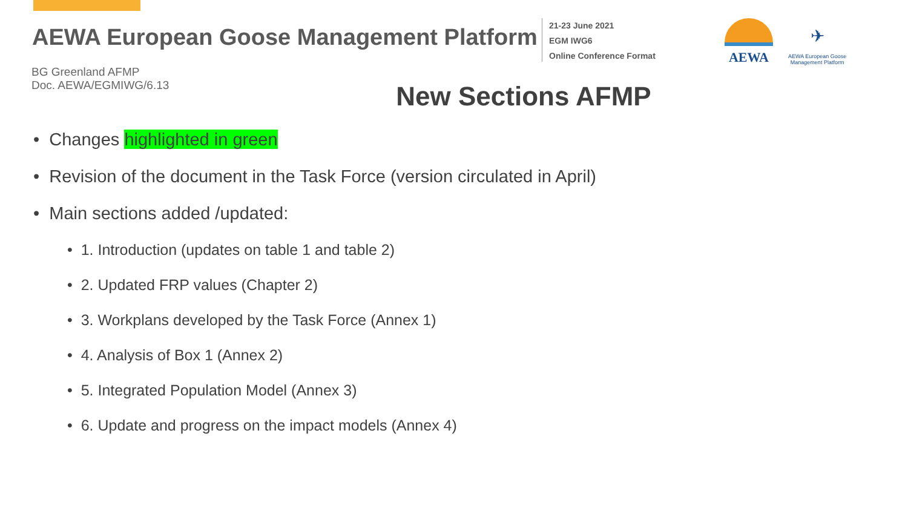AEWA European Goose Management Platform
21-23 June 2021
EGM IWG6
Online Conference Format
AEWA
✈
AEWA European Goose
Management Platform
BG Greenland AFMP
Doc. AEWA/EGMIWG/6.13
New Sections AFMP
• Changes highlighted in green
• Revision of the document in the Task Force (version circulated in April)
• Main sections added /updated:
• 1. Introduction (updates on table 1 and table 2)
• 2. Updated FRP values (Chapter 2)
• 3. Workplans developed by the Task Force (Annex 1)
• 4. Analysis of Box 1 (Annex 2)
• 5. Integrated Population Model (Annex 3)
• 6. Update and progress on the impact models (Annex 4)